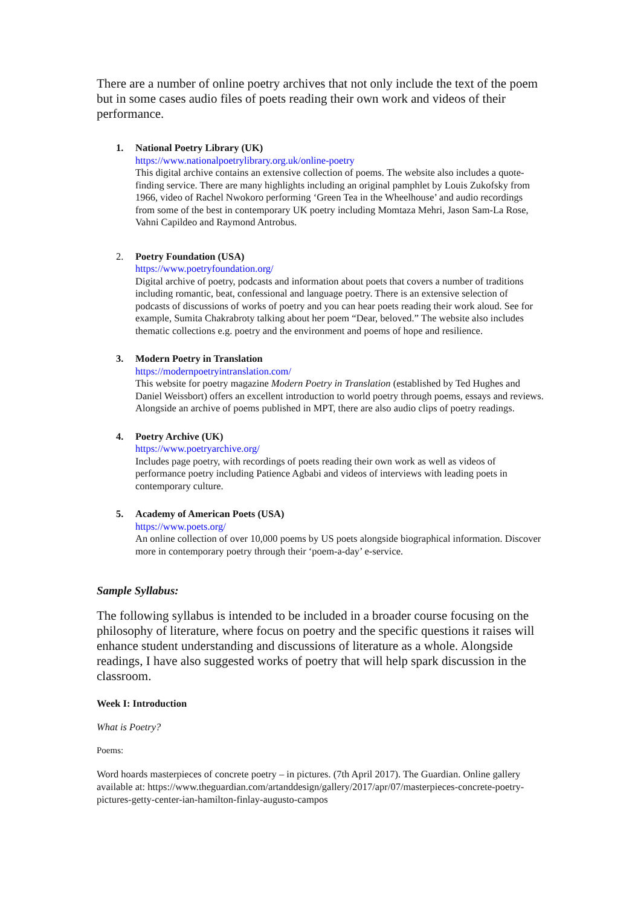There are a number of online poetry archives that not only include the text of the poem but in some cases audio files of poets reading their own work and videos of their performance.
1. National Poetry Library (UK)
https://www.nationalpoetrylibrary.org.uk/online-poetry
This digital archive contains an extensive collection of poems. The website also includes a quote-finding service. There are many highlights including an original pamphlet by Louis Zukofsky from 1966, video of Rachel Nwokoro performing ‘Green Tea in the Wheelhouse’ and audio recordings from some of the best in contemporary UK poetry including Momtaza Mehri, Jason Sam-La Rose, Vahni Capildeo and Raymond Antrobus.
2. Poetry Foundation (USA)
https://www.poetryfoundation.org/
Digital archive of poetry, podcasts and information about poets that covers a number of traditions including romantic, beat, confessional and language poetry. There is an extensive selection of podcasts of discussions of works of poetry and you can hear poets reading their work aloud. See for example, Sumita Chakrabroty talking about her poem “Dear, beloved.” The website also includes thematic collections e.g. poetry and the environment and poems of hope and resilience.
3. Modern Poetry in Translation
https://modernpoetryintranslation.com/
This website for poetry magazine Modern Poetry in Translation (established by Ted Hughes and Daniel Weissbort) offers an excellent introduction to world poetry through poems, essays and reviews. Alongside an archive of poems published in MPT, there are also audio clips of poetry readings.
4. Poetry Archive (UK)
https://www.poetryarchive.org/
Includes page poetry, with recordings of poets reading their own work as well as videos of performance poetry including Patience Agbabi and videos of interviews with leading poets in contemporary culture.
5. Academy of American Poets (USA)
https://www.poets.org/
An online collection of over 10,000 poems by US poets alongside biographical information. Discover more in contemporary poetry through their ‘poem-a-day’ e-service.
Sample Syllabus:
The following syllabus is intended to be included in a broader course focusing on the philosophy of literature, where focus on poetry and the specific questions it raises will enhance student understanding and discussions of literature as a whole. Alongside readings, I have also suggested works of poetry that will help spark discussion in the classroom.
Week I: Introduction
What is Poetry?
Poems:
Word hoards masterpieces of concrete poetry – in pictures. (7th April 2017). The Guardian. Online gallery available at: https://www.theguardian.com/artanddesign/gallery/2017/apr/07/masterpieces-concrete-poetry-pictures-getty-center-ian-hamilton-finlay-augusto-campos